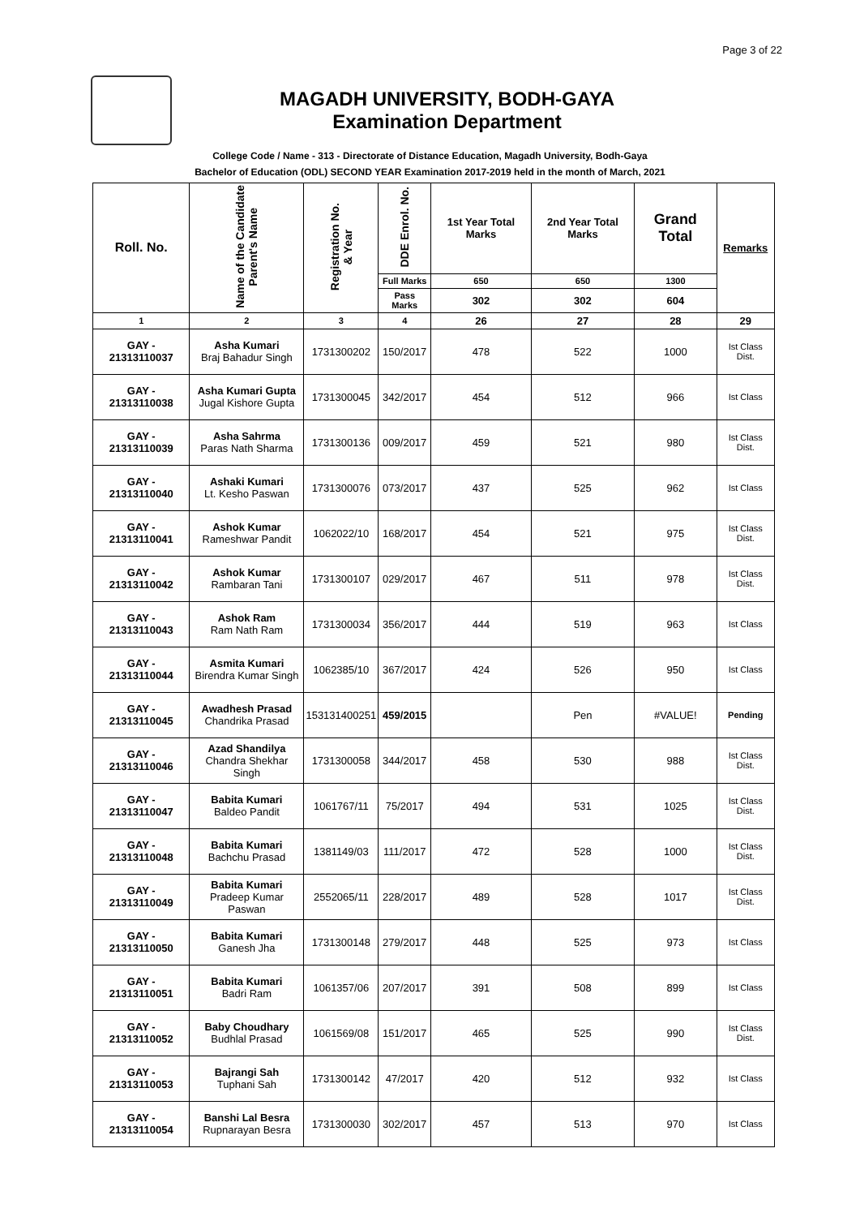Page 3 of 22
MAGADH UNIVERSITY, BODH-GAYA
Examination Department
College Code / Name - 313 - Directorate of Distance Education, Magadh University, Bodh-Gaya
Bachelor of Education (ODL) SECOND YEAR Examination 2017-2019 held in the month of March, 2021
| Roll. No. | Name of the Candidate Parent's Name | Registration No. & Year | DDE Enrol. No. | 1st Year Total Marks | 2nd Year Total Marks | Grand Total | Remarks |
| --- | --- | --- | --- | --- | --- | --- | --- |
| | | | Full Marks | 650 | 650 | 1300 | |
| | | | Pass Marks | 302 | 302 | 604 | |
| 1 | 2 | 3 | 4 | 26 | 27 | 28 | 29 |
| GAY - 21313110037 | Asha Kumari Braj Bahadur Singh | 1731300202 | 150/2017 | 478 | 522 | 1000 | Ist Class Dist. |
| GAY - 21313110038 | Asha Kumari Gupta Jugal Kishore Gupta | 1731300045 | 342/2017 | 454 | 512 | 966 | Ist Class |
| GAY - 21313110039 | Asha Sahrma Paras Nath Sharma | 1731300136 | 009/2017 | 459 | 521 | 980 | Ist Class Dist. |
| GAY - 21313110040 | Ashaki Kumari Lt. Kesho Paswan | 1731300076 | 073/2017 | 437 | 525 | 962 | Ist Class |
| GAY - 21313110041 | Ashok Kumar Rameshwar Pandit | 1062022/10 | 168/2017 | 454 | 521 | 975 | Ist Class Dist. |
| GAY - 21313110042 | Ashok Kumar Rambaran Tani | 1731300107 | 029/2017 | 467 | 511 | 978 | Ist Class Dist. |
| GAY - 21313110043 | Ashok Ram Ram Nath Ram | 1731300034 | 356/2017 | 444 | 519 | 963 | Ist Class |
| GAY - 21313110044 | Asmita Kumari Birendra Kumar Singh | 1062385/10 | 367/2017 | 424 | 526 | 950 | Ist Class |
| GAY - 21313110045 | Awadhesh Prasad Chandrika Prasad | 153131400251 | 459/2015 | | Pen | #VALUE! | Pending |
| GAY - 21313110046 | Azad Shandilya Chandra Shekhar Singh | 1731300058 | 344/2017 | 458 | 530 | 988 | Ist Class Dist. |
| GAY - 21313110047 | Babita Kumari Baldeo Pandit | 1061767/11 | 75/2017 | 494 | 531 | 1025 | Ist Class Dist. |
| GAY - 21313110048 | Babita Kumari Bachchu Prasad | 1381149/03 | 111/2017 | 472 | 528 | 1000 | Ist Class Dist. |
| GAY - 21313110049 | Babita Kumari Pradeep Kumar Paswan | 2552065/11 | 228/2017 | 489 | 528 | 1017 | Ist Class Dist. |
| GAY - 21313110050 | Babita Kumari Ganesh Jha | 1731300148 | 279/2017 | 448 | 525 | 973 | Ist Class |
| GAY - 21313110051 | Babita Kumari Badri Ram | 1061357/06 | 207/2017 | 391 | 508 | 899 | Ist Class |
| GAY - 21313110052 | Baby Choudhary Budhlal Prasad | 1061569/08 | 151/2017 | 465 | 525 | 990 | Ist Class Dist. |
| GAY - 21313110053 | Bajrangi Sah Tuphani Sah | 1731300142 | 47/2017 | 420 | 512 | 932 | Ist Class |
| GAY - 21313110054 | Banshi Lal Besra Rupnarayan Besra | 1731300030 | 302/2017 | 457 | 513 | 970 | Ist Class |